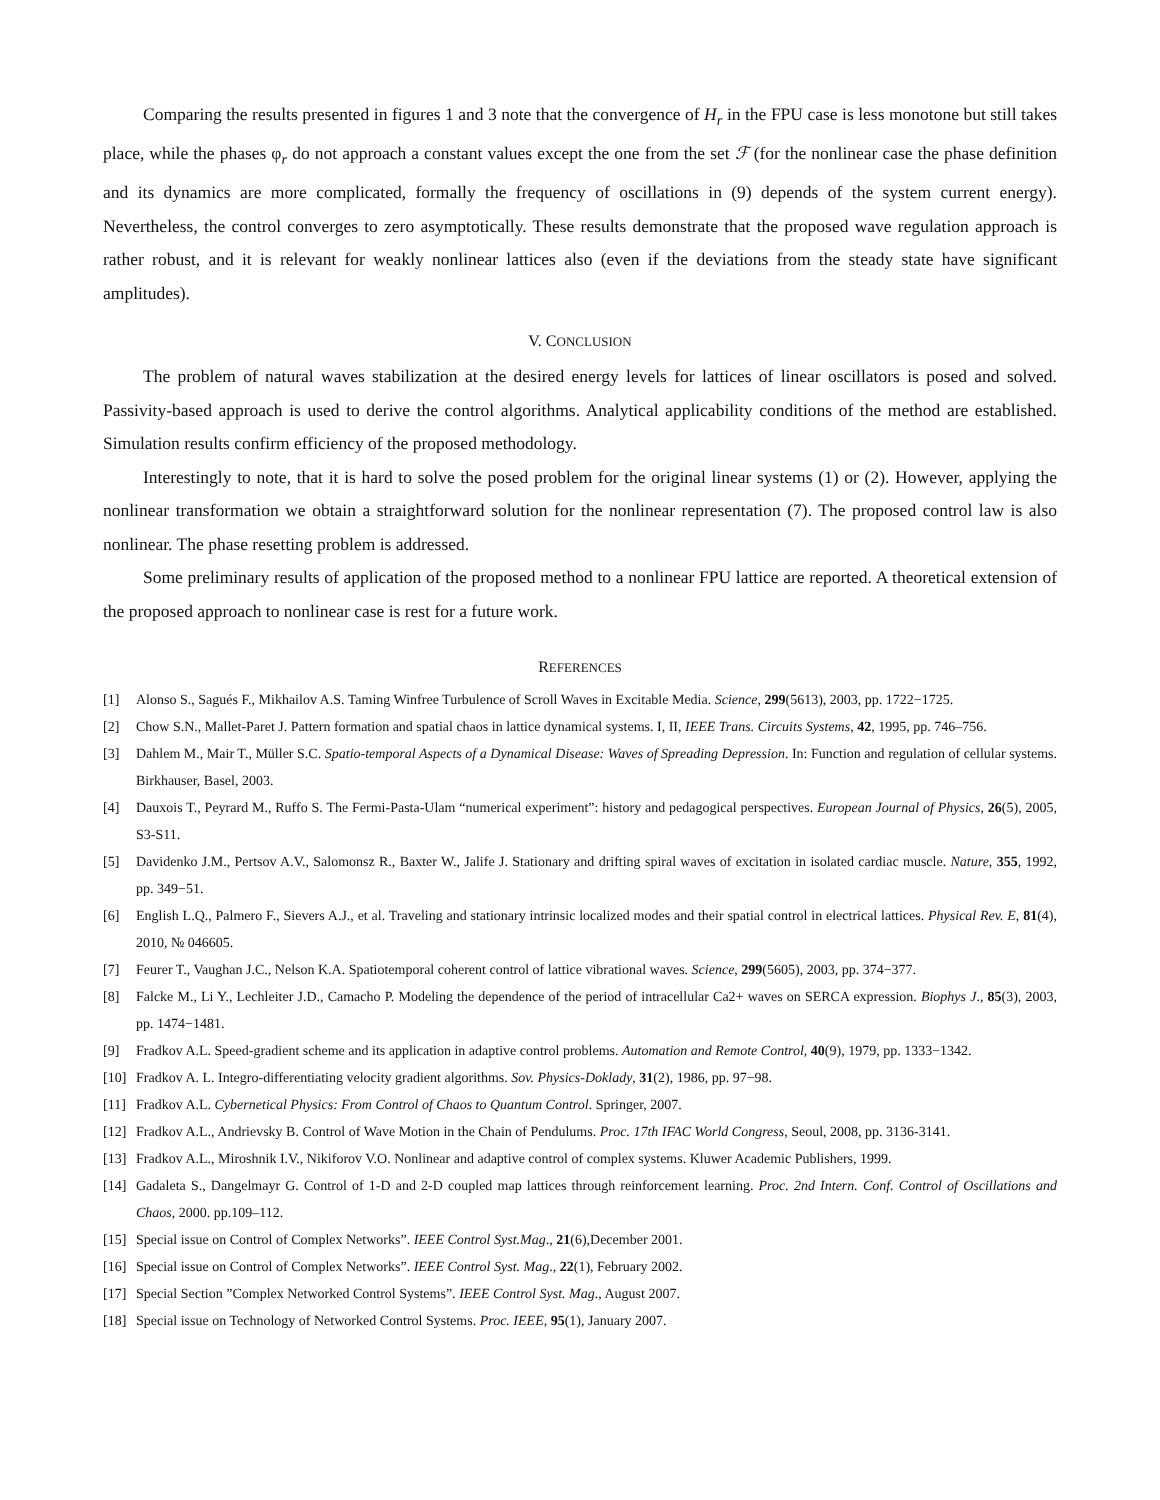Comparing the results presented in figures 1 and 3 note that the convergence of H<sub>r</sub> in the FPU case is less monotone but still takes place, while the phases φ<sub>r</sub> do not approach a constant values except the one from the set ℱ (for the nonlinear case the phase definition and its dynamics are more complicated, formally the frequency of oscillations in (9) depends of the system current energy). Nevertheless, the control converges to zero asymptotically. These results demonstrate that the proposed wave regulation approach is rather robust, and it is relevant for weakly nonlinear lattices also (even if the deviations from the steady state have significant amplitudes).
V. CONCLUSION
The problem of natural waves stabilization at the desired energy levels for lattices of linear oscillators is posed and solved. Passivity-based approach is used to derive the control algorithms. Analytical applicability conditions of the method are established. Simulation results confirm efficiency of the proposed methodology.
Interestingly to note, that it is hard to solve the posed problem for the original linear systems (1) or (2). However, applying the nonlinear transformation we obtain a straightforward solution for the nonlinear representation (7). The proposed control law is also nonlinear. The phase resetting problem is addressed.
Some preliminary results of application of the proposed method to a nonlinear FPU lattice are reported. A theoretical extension of the proposed approach to nonlinear case is rest for a future work.
REFERENCES
[1] Alonso S., Sagués F., Mikhailov A.S. Taming Winfree Turbulence of Scroll Waves in Excitable Media. Science, 299(5613), 2003, pp. 1722−1725.
[2] Chow S.N., Mallet-Paret J. Pattern formation and spatial chaos in lattice dynamical systems. I, II, IEEE Trans. Circuits Systems, 42, 1995, pp. 746–756.
[3] Dahlem M., Mair T., Müller S.C. Spatio-temporal Aspects of a Dynamical Disease: Waves of Spreading Depression. In: Function and regulation of cellular systems. Birkhauser, Basel, 2003.
[4] Dauxois T., Peyrard M., Ruffo S. The Fermi-Pasta-Ulam “numerical experiment”: history and pedagogical perspectives. European Journal of Physics, 26(5), 2005, S3-S11.
[5] Davidenko J.M., Pertsov A.V., Salomonsz R., Baxter W., Jalife J. Stationary and drifting spiral waves of excitation in isolated cardiac muscle. Nature, 355, 1992, pp. 349−51.
[6] English L.Q., Palmero F., Sievers A.J., et al. Traveling and stationary intrinsic localized modes and their spatial control in electrical lattices. Physical Rev. E, 81(4), 2010, № 046605.
[7] Feurer T., Vaughan J.C., Nelson K.A. Spatiotemporal coherent control of lattice vibrational waves. Science, 299(5605), 2003, pp. 374−377.
[8] Falcke M., Li Y., Lechleiter J.D., Camacho P. Modeling the dependence of the period of intracellular Ca2+ waves on SERCA expression. Biophys J., 85(3), 2003, pp. 1474−1481.
[9] Fradkov A.L. Speed-gradient scheme and its application in adaptive control problems. Automation and Remote Control, 40(9), 1979, pp. 1333−1342.
[10] Fradkov A. L. Integro-differentiating velocity gradient algorithms. Sov. Physics-Doklady, 31(2), 1986, pp. 97−98.
[11] Fradkov A.L. Cybernetical Physics: From Control of Chaos to Quantum Control. Springer, 2007.
[12] Fradkov A.L., Andrievsky B. Control of Wave Motion in the Chain of Pendulums. Proc. 17th IFAC World Congress, Seoul, 2008, pp. 3136-3141.
[13] Fradkov A.L., Miroshnik I.V., Nikiforov V.O. Nonlinear and adaptive control of complex systems. Kluwer Academic Publishers, 1999.
[14] Gadaleta S., Dangelmayr G. Control of 1-D and 2-D coupled map lattices through reinforcement learning. Proc. 2nd Intern. Conf. Control of Oscillations and Chaos, 2000. pp.109–112.
[15] Special issue on Control of Complex Networks”. IEEE Control Syst.Mag., 21(6),December 2001.
[16] Special issue on Control of Complex Networks”. IEEE Control Syst. Mag., 22(1), February 2002.
[17] Special Section ”Complex Networked Control Systems”. IEEE Control Syst. Mag., August 2007.
[18] Special issue on Technology of Networked Control Systems. Proc. IEEE, 95(1), January 2007.